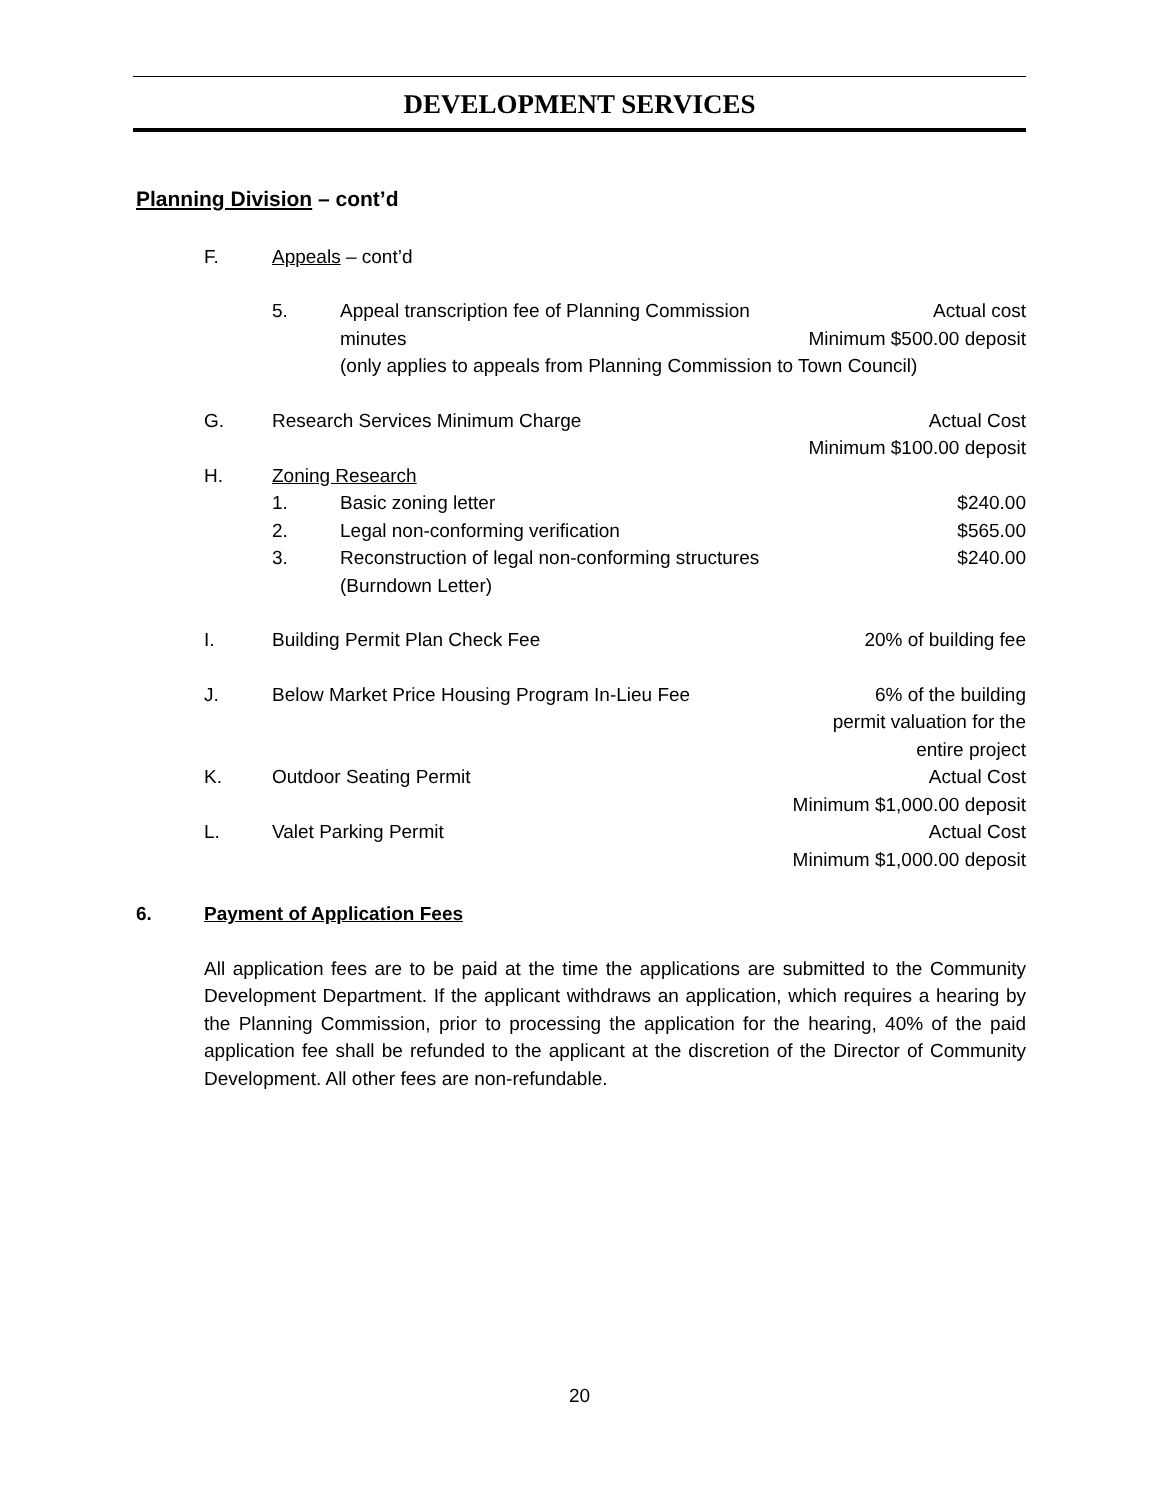DEVELOPMENT SERVICES
Planning Division – cont’d
F. Appeals – cont’d
5. Appeal transcription fee of Planning Commission
minutes
(only applies to appeals from Planning Commission to Town Council) Actual cost
Minimum $500.00 deposit
G. Research Services Minimum Charge Actual Cost
Minimum $100.00 deposit
H. Zoning Research
1. Basic zoning letter $240.00
2. Legal non-conforming verification $565.00
3. Reconstruction of legal non-conforming structures
(Burndown Letter) $240.00
I. Building Permit Plan Check Fee 20% of building fee
J. Below Market Price Housing Program In-Lieu Fee 6% of the building
permit valuation for the
entire project
K. Outdoor Seating Permit Actual Cost
Minimum $1,000.00 deposit
L. Valet Parking Permit Actual Cost
Minimum $1,000.00 deposit
6. Payment of Application Fees
All application fees are to be paid at the time the applications are submitted to the Community Development Department. If the applicant withdraws an application, which requires a hearing by the Planning Commission, prior to processing the application for the hearing, 40% of the paid application fee shall be refunded to the applicant at the discretion of the Director of Community Development. All other fees are non-refundable.
20